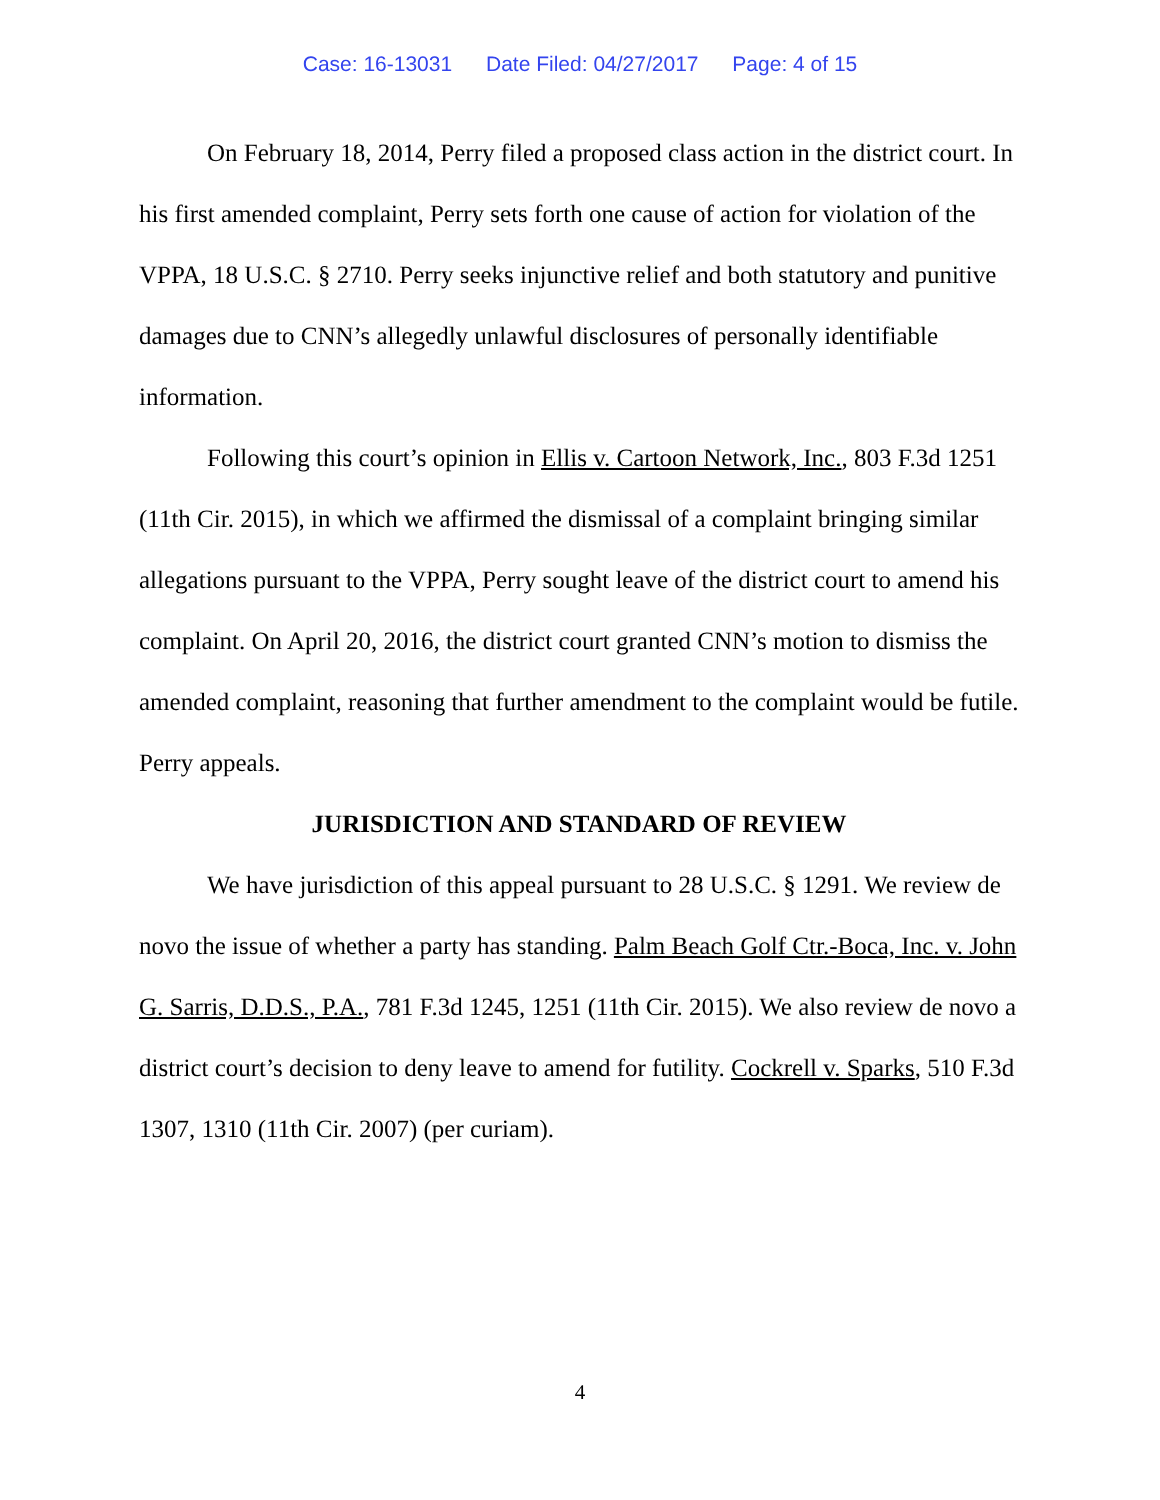Case: 16-13031 Date Filed: 04/27/2017 Page: 4 of 15
On February 18, 2014, Perry filed a proposed class action in the district court. In his first amended complaint, Perry sets forth one cause of action for violation of the VPPA, 18 U.S.C. § 2710. Perry seeks injunctive relief and both statutory and punitive damages due to CNN’s allegedly unlawful disclosures of personally identifiable information.
Following this court’s opinion in Ellis v. Cartoon Network, Inc., 803 F.3d 1251 (11th Cir. 2015), in which we affirmed the dismissal of a complaint bringing similar allegations pursuant to the VPPA, Perry sought leave of the district court to amend his complaint. On April 20, 2016, the district court granted CNN’s motion to dismiss the amended complaint, reasoning that further amendment to the complaint would be futile. Perry appeals.
JURISDICTION AND STANDARD OF REVIEW
We have jurisdiction of this appeal pursuant to 28 U.S.C. § 1291. We review de novo the issue of whether a party has standing. Palm Beach Golf Ctr.-Boca, Inc. v. John G. Sarris, D.D.S., P.A., 781 F.3d 1245, 1251 (11th Cir. 2015). We also review de novo a district court’s decision to deny leave to amend for futility. Cockrell v. Sparks, 510 F.3d 1307, 1310 (11th Cir. 2007) (per curiam).
4